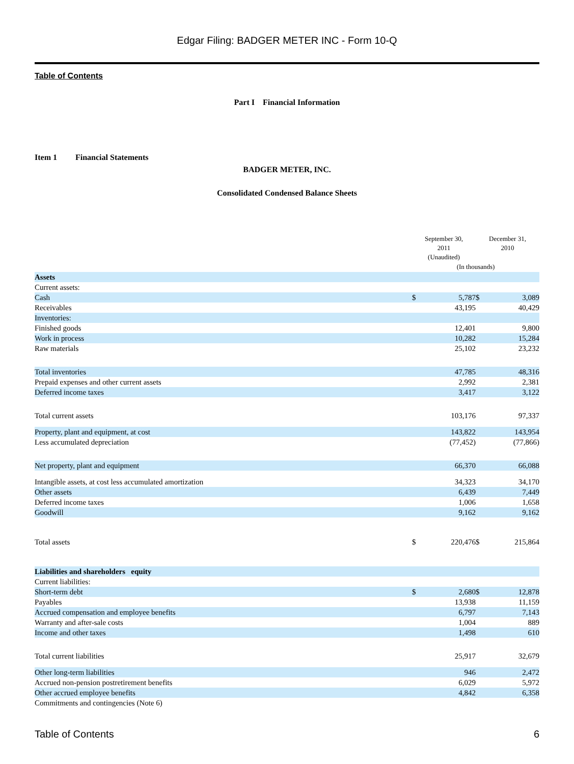Edgar Filing: BADGER METER INC - Form 10-Q
Table of Contents
Part I Financial Information
Item 1 Financial Statements
BADGER METER, INC.
Consolidated Condensed Balance Sheets
| | September 30, 2011 (Unaudited) | | December 31, 2010 | |
| --- | --- | --- | --- | --- |
| | (In thousands) | | | |
| Assets | | | | |
| Current assets: | | | | |
| Cash | $ | 5,787 | $ | 3,089 |
| Receivables | | 43,195 | | 40,429 |
| Inventories: | | | | |
| Finished goods | | 12,401 | | 9,800 |
| Work in process | | 10,282 | | 15,284 |
| Raw materials | | 25,102 | | 23,232 |
| Total inventories | | 47,785 | | 48,316 |
| Prepaid expenses and other current assets | | 2,992 | | 2,381 |
| Deferred income taxes | | 3,417 | | 3,122 |
| Total current assets | | 103,176 | | 97,337 |
| Property, plant and equipment, at cost | | 143,822 | | 143,954 |
| Less accumulated depreciation | | (77,452) | | (77,866) |
| Net property, plant and equipment | | 66,370 | | 66,088 |
| Intangible assets, at cost less accumulated amortization | | 34,323 | | 34,170 |
| Other assets | | 6,439 | | 7,449 |
| Deferred income taxes | | 1,006 | | 1,658 |
| Goodwill | | 9,162 | | 9,162 |
| Total assets | $ | 220,476 | $ | 215,864 |
| Liabilities and shareholders equity | | | | |
| Current liabilities: | | | | |
| Short-term debt | $ | 2,680 | $ | 12,878 |
| Payables | | 13,938 | | 11,159 |
| Accrued compensation and employee benefits | | 6,797 | | 7,143 |
| Warranty and after-sale costs | | 1,004 | | 889 |
| Income and other taxes | | 1,498 | | 610 |
| Total current liabilities | | 25,917 | | 32,679 |
| Other long-term liabilities | | 946 | | 2,472 |
| Accrued non-pension postretirement benefits | | 6,029 | | 5,972 |
| Other accrued employee benefits | | 4,842 | | 6,358 |
| Commitments and contingencies (Note 6) | | | | |
Table of Contents 6